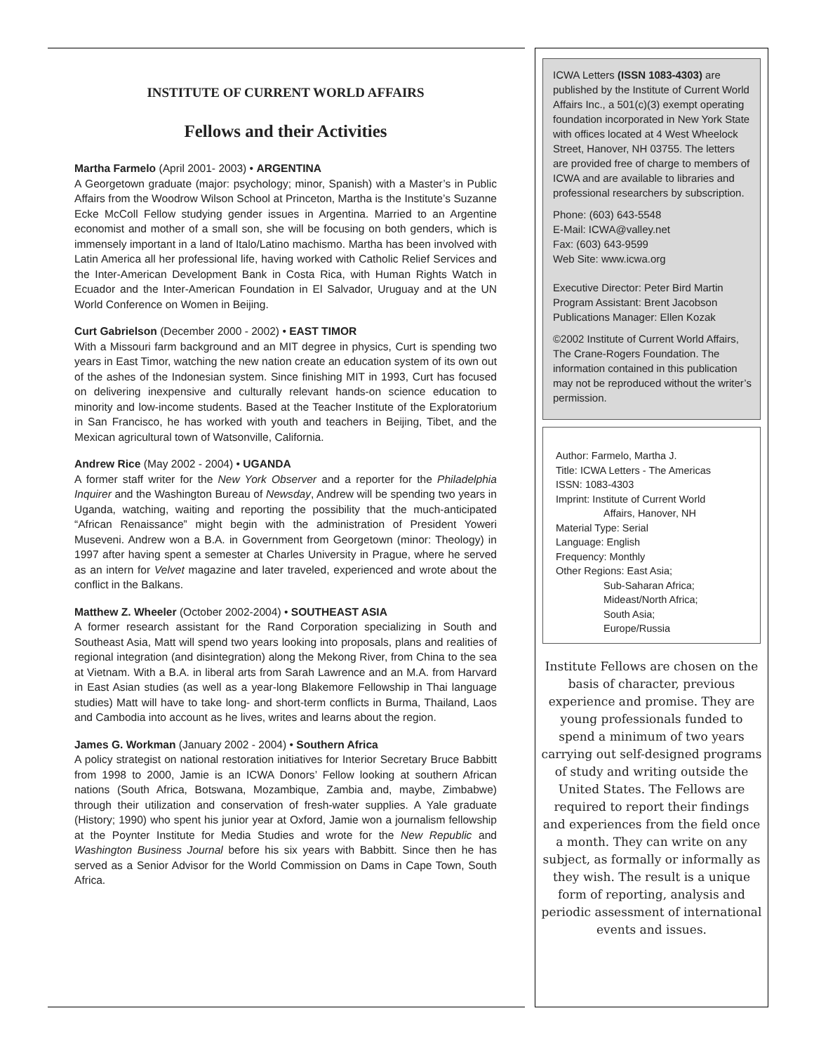INSTITUTE OF CURRENT WORLD AFFAIRS
Fellows and their Activities
Martha Farmelo (April 2001- 2003) • ARGENTINA
A Georgetown graduate (major: psychology; minor, Spanish) with a Master’s in Public Affairs from the Woodrow Wilson School at Princeton, Martha is the Institute’s Suzanne Ecke McColl Fellow studying gender issues in Argentina. Married to an Argentine economist and mother of a small son, she will be focusing on both genders, which is immensely important in a land of Italo/Latino machismo. Martha has been involved with Latin America all her professional life, having worked with Catholic Relief Services and the Inter-American Development Bank in Costa Rica, with Human Rights Watch in Ecuador and the Inter-American Foundation in El Salvador, Uruguay and at the UN World Conference on Women in Beijing.
Curt Gabrielson (December 2000 - 2002) • EAST TIMOR
With a Missouri farm background and an MIT degree in physics, Curt is spending two years in East Timor, watching the new nation create an education system of its own out of the ashes of the Indonesian system. Since finishing MIT in 1993, Curt has focused on delivering inexpensive and culturally relevant hands-on science education to minority and low-income students. Based at the Teacher Institute of the Exploratorium in San Francisco, he has worked with youth and teachers in Beijing, Tibet, and the Mexican agricultural town of Watsonville, California.
Andrew Rice (May 2002 - 2004) • UGANDA
A former staff writer for the New York Observer and a reporter for the Philadelphia Inquirer and the Washington Bureau of Newsday, Andrew will be spending two years in Uganda, watching, waiting and reporting the possibility that the much-anticipated “African Renaissance” might begin with the administration of President Yoweri Museveni. Andrew won a B.A. in Government from Georgetown (minor: Theology) in 1997 after having spent a semester at Charles University in Prague, where he served as an intern for Velvet magazine and later traveled, experienced and wrote about the conflict in the Balkans.
Matthew Z. Wheeler (October 2002-2004) • SOUTHEAST ASIA
A former research assistant for the Rand Corporation specializing in South and Southeast Asia, Matt will spend two years looking into proposals, plans and realities of regional integration (and disintegration) along the Mekong River, from China to the sea at Vietnam. With a B.A. in liberal arts from Sarah Lawrence and an M.A. from Harvard in East Asian studies (as well as a year-long Blakemore Fellowship in Thai language studies) Matt will have to take long- and short-term conflicts in Burma, Thailand, Laos and Cambodia into account as he lives, writes and learns about the region.
James G. Workman (January 2002 - 2004) • Southern Africa
A policy strategist on national restoration initiatives for Interior Secretary Bruce Babbitt from 1998 to 2000, Jamie is an ICWA Donors’ Fellow looking at southern African nations (South Africa, Botswana, Mozambique, Zambia and, maybe, Zimbabwe) through their utilization and conservation of fresh-water supplies. A Yale graduate (History; 1990) who spent his junior year at Oxford, Jamie won a journalism fellowship at the Poynter Institute for Media Studies and wrote for the New Republic and Washington Business Journal before his six years with Babbitt. Since then he has served as a Senior Advisor for the World Commission on Dams in Cape Town, South Africa.
ICWA Letters (ISSN 1083-4303) are published by the Institute of Current World Affairs Inc., a 501(c)(3) exempt operating foundation incorporated in New York State with offices located at 4 West Wheelock Street, Hanover, NH 03755. The letters are provided free of charge to members of ICWA and are available to libraries and professional researchers by subscription.
Phone: (603) 643-5548
E-Mail: ICWA@valley.net
Fax: (603) 643-9599
Web Site: www.icwa.org
Executive Director: Peter Bird Martin
Program Assistant: Brent Jacobson
Publications Manager: Ellen Kozak
©2002 Institute of Current World Affairs, The Crane-Rogers Foundation. The information contained in this publication may not be reproduced without the writer’s permission.
Author: Farmelo, Martha J.
Title: ICWA Letters - The Americas
ISSN: 1083-4303
Imprint: Institute of Current World
Affairs, Hanover, NH
Material Type: Serial
Language: English
Frequency: Monthly
Other Regions: East Asia;
Sub-Saharan Africa;
Mideast/North Africa;
South Asia;
Europe/Russia
Institute Fellows are chosen on the basis of character, previous experience and promise. They are young professionals funded to spend a minimum of two years carrying out self-designed programs of study and writing outside the United States. The Fellows are required to report their findings and experiences from the field once a month. They can write on any subject, as formally or informally as they wish. The result is a unique form of reporting, analysis and periodic assessment of international events and issues.